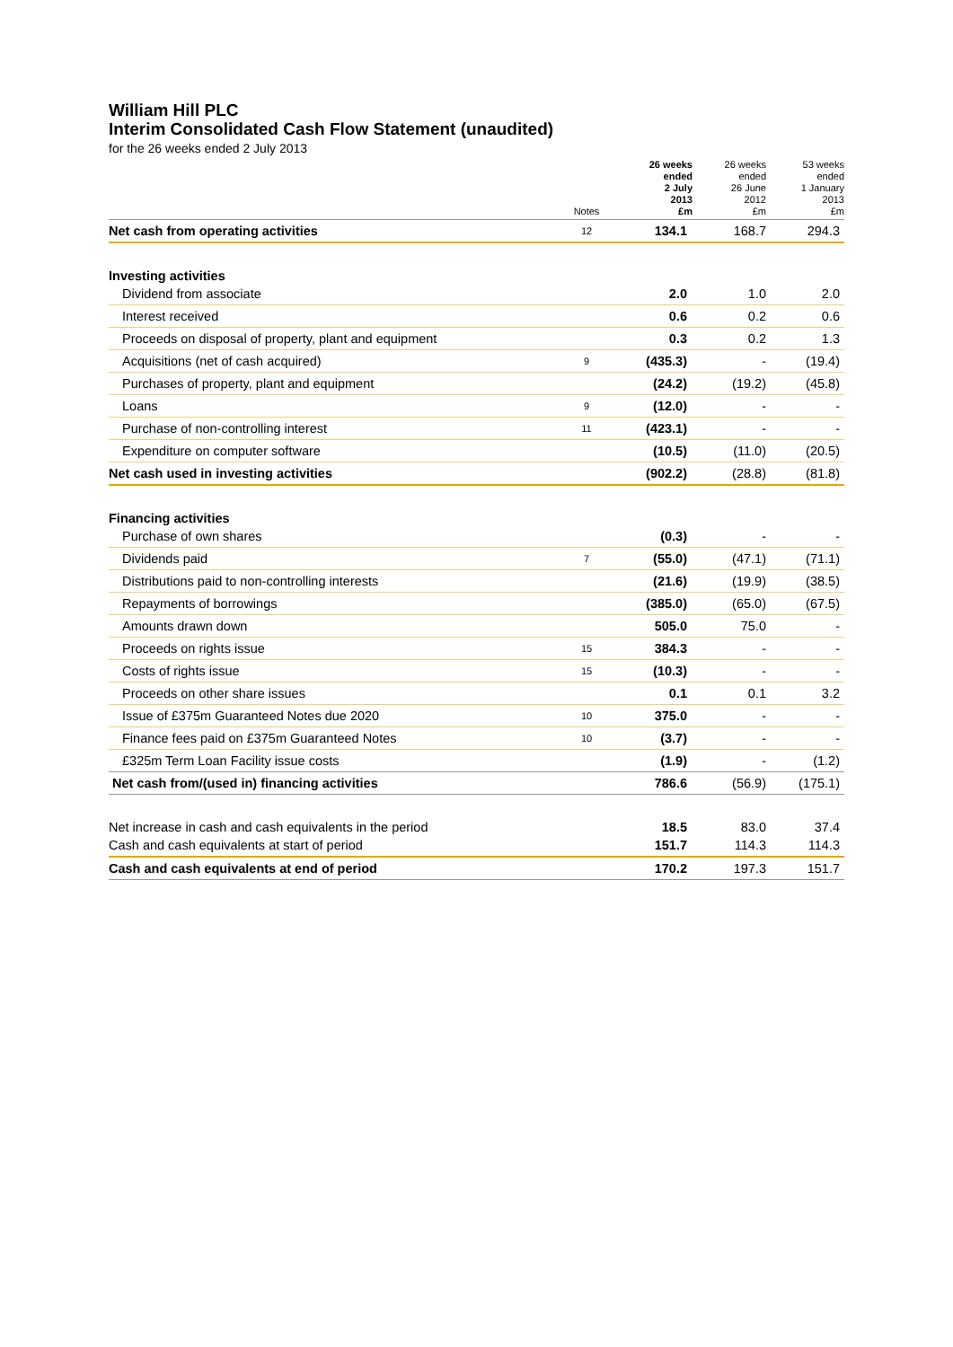William Hill PLC
Interim Consolidated Cash Flow Statement (unaudited)
for the 26 weeks ended 2 July 2013
| | Notes | 26 weeks ended 2 July 2013 £m | 26 weeks ended 26 June 2012 £m | 53 weeks ended 1 January 2013 £m |
| --- | --- | --- | --- | --- |
| Net cash from operating activities | 12 | 134.1 | 168.7 | 294.3 |
| Investing activities | | | | |
| Dividend from associate | | 2.0 | 1.0 | 2.0 |
| Interest received | | 0.6 | 0.2 | 0.6 |
| Proceeds on disposal of property, plant and equipment | | 0.3 | 0.2 | 1.3 |
| Acquisitions (net of cash acquired) | 9 | (435.3) | - | (19.4) |
| Purchases of property, plant and equipment | | (24.2) | (19.2) | (45.8) |
| Loans | 9 | (12.0) | - | - |
| Purchase of non-controlling interest | 11 | (423.1) | - | - |
| Expenditure on computer software | | (10.5) | (11.0) | (20.5) |
| Net cash used in investing activities | | (902.2) | (28.8) | (81.8) |
| Financing activities | | | | |
| Purchase of own shares | | (0.3) | - | - |
| Dividends paid | 7 | (55.0) | (47.1) | (71.1) |
| Distributions paid to non-controlling interests | | (21.6) | (19.9) | (38.5) |
| Repayments of borrowings | | (385.0) | (65.0) | (67.5) |
| Amounts drawn down | | 505.0 | 75.0 | - |
| Proceeds on rights issue | 15 | 384.3 | - | - |
| Costs of rights issue | 15 | (10.3) | - | - |
| Proceeds on other share issues | | 0.1 | 0.1 | 3.2 |
| Issue of £375m Guaranteed Notes due 2020 | 10 | 375.0 | - | - |
| Finance fees paid on £375m Guaranteed Notes | 10 | (3.7) | - | - |
| £325m Term Loan Facility issue costs | | (1.9) | - | (1.2) |
| Net cash from/(used in) financing activities | | 786.6 | (56.9) | (175.1) |
| Net increase in cash and cash equivalents in the period | | 18.5 | 83.0 | 37.4 |
| Cash and cash equivalents at start of period | | 151.7 | 114.3 | 114.3 |
| Cash and cash equivalents at end of period | | 170.2 | 197.3 | 151.7 |